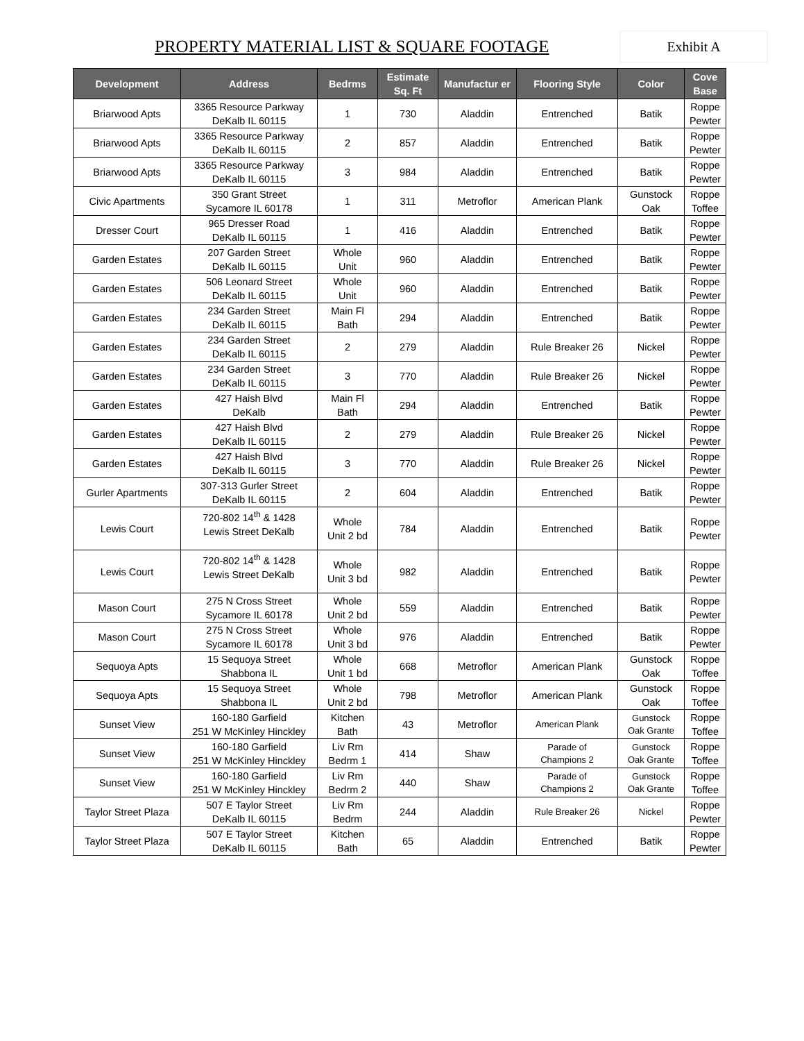PROPERTY MATERIAL LIST & SQUARE FOOTAGE
Exhibit A
| Development | Address | Bedrms | Estimate Sq. Ft | Manufactur er | Flooring Style | Color | Cove Base |
| --- | --- | --- | --- | --- | --- | --- | --- |
| Briarwood Apts | 3365 Resource Parkway DeKalb IL 60115 | 1 | 730 | Aladdin | Entrenched | Batik | Roppe Pewter |
| Briarwood Apts | 3365 Resource Parkway DeKalb IL 60115 | 2 | 857 | Aladdin | Entrenched | Batik | Roppe Pewter |
| Briarwood Apts | 3365 Resource Parkway DeKalb IL 60115 | 3 | 984 | Aladdin | Entrenched | Batik | Roppe Pewter |
| Civic Apartments | 350 Grant Street Sycamore IL 60178 | 1 | 311 | Metroflor | American Plank | Gunstock Oak | Roppe Toffee |
| Dresser Court | 965 Dresser Road DeKalb IL 60115 | 1 | 416 | Aladdin | Entrenched | Batik | Roppe Pewter |
| Garden Estates | 207 Garden Street DeKalb IL 60115 | Whole Unit | 960 | Aladdin | Entrenched | Batik | Roppe Pewter |
| Garden Estates | 506 Leonard Street DeKalb IL 60115 | Whole Unit | 960 | Aladdin | Entrenched | Batik | Roppe Pewter |
| Garden Estates | 234 Garden Street DeKalb IL 60115 | Main Fl Bath | 294 | Aladdin | Entrenched | Batik | Roppe Pewter |
| Garden Estates | 234 Garden Street DeKalb IL 60115 | 2 | 279 | Aladdin | Rule Breaker 26 | Nickel | Roppe Pewter |
| Garden Estates | 234 Garden Street DeKalb IL 60115 | 3 | 770 | Aladdin | Rule Breaker 26 | Nickel | Roppe Pewter |
| Garden Estates | 427 Haish Blvd DeKalb | Main Fl Bath | 294 | Aladdin | Entrenched | Batik | Roppe Pewter |
| Garden Estates | 427 Haish Blvd DeKalb IL 60115 | 2 | 279 | Aladdin | Rule Breaker 26 | Nickel | Roppe Pewter |
| Garden Estates | 427 Haish Blvd DeKalb IL 60115 | 3 | 770 | Aladdin | Rule Breaker 26 | Nickel | Roppe Pewter |
| Gurler Apartments | 307-313 Gurler Street DeKalb IL 60115 | 2 | 604 | Aladdin | Entrenched | Batik | Roppe Pewter |
| Lewis Court | 720-802 14<sup>th</sup> & 1428 Lewis Street DeKalb | Whole Unit 2 bd | 784 | Aladdin | Entrenched | Batik | Roppe Pewter |
| Lewis Court | 720-802 14<sup>th</sup> & 1428 Lewis Street DeKalb | Whole Unit 3 bd | 982 | Aladdin | Entrenched | Batik | Roppe Pewter |
| Mason Court | 275 N Cross Street Sycamore IL 60178 | Whole Unit 2 bd | 559 | Aladdin | Entrenched | Batik | Roppe Pewter |
| Mason Court | 275 N Cross Street Sycamore IL 60178 | Whole Unit 3 bd | 976 | Aladdin | Entrenched | Batik | Roppe Pewter |
| Sequoya Apts | 15 Sequoya Street Shabbona IL | Whole Unit 1 bd | 668 | Metroflor | American Plank | Gunstock Oak | Roppe Toffee |
| Sequoya Apts | 15 Sequoya Street Shabbona IL | Whole Unit 2 bd | 798 | Metroflor | American Plank | Gunstock Oak | Roppe Toffee |
| Sunset View | 160-180 Garfield 251 W McKinley Hinckley | Kitchen Bath | 43 | Metroflor | American Plank | Gunstock Oak Grante | Roppe Toffee |
| Sunset View | 160-180 Garfield 251 W McKinley Hinckley | Liv Rm Bedrm 1 | 414 | Shaw | Parade of Champions 2 | Gunstock Oak Grante | Roppe Toffee |
| Sunset View | 160-180 Garfield 251 W McKinley Hinckley | Liv Rm Bedrm 2 | 440 | Shaw | Parade of Champions 2 | Gunstock Oak Grante | Roppe Toffee |
| Taylor Street Plaza | 507 E Taylor Street DeKalb IL 60115 | Liv Rm Bedrm | 244 | Aladdin | Rule Breaker 26 | Nickel | Roppe Pewter |
| Taylor Street Plaza | 507 E Taylor Street DeKalb IL 60115 | Kitchen Bath | 65 | Aladdin | Entrenched | Batik | Roppe Pewter |